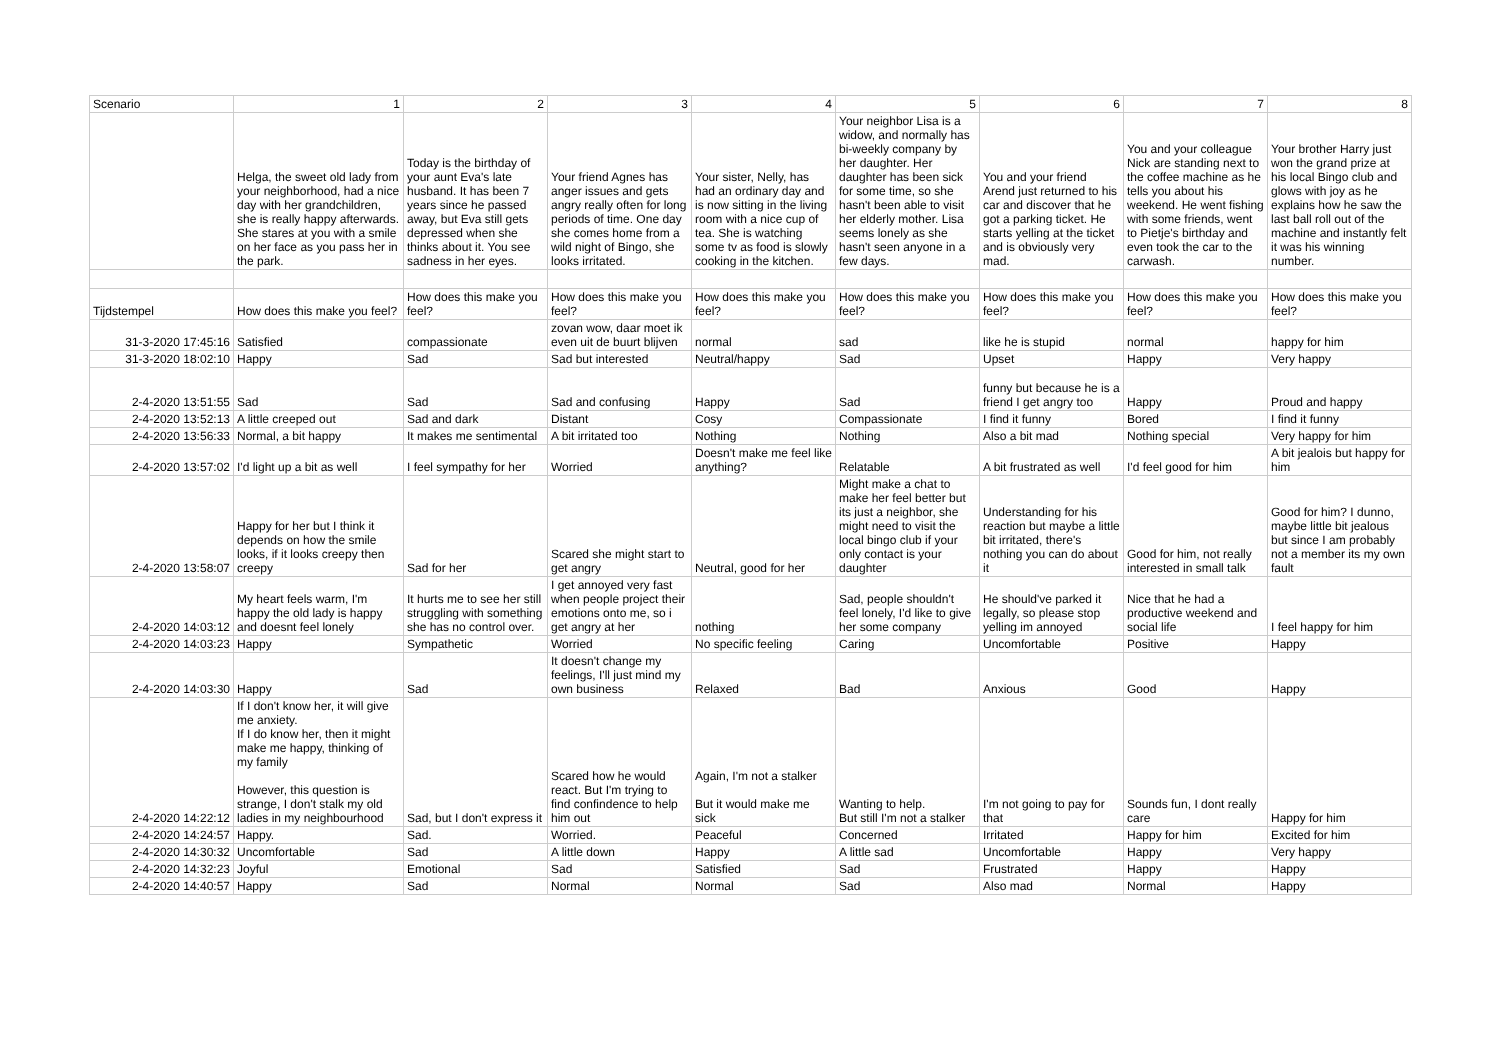| Scenario | 1 | 2 | 3 | 4 | 5 | 6 | 7 | 8 |
| --- | --- | --- | --- | --- | --- | --- | --- | --- |
| | Helga, the sweet old lady from your neighborhood, had a nice day with her grandchildren, she is really happy afterwards. She stares at you with a smile on her face as you pass her in the park. | Today is the birthday of your aunt Eva's late husband. It has been 7 years since he passed away, but Eva still gets depressed when she thinks about it. You see sadness in her eyes. | Your friend Agnes has anger issues and gets angry really often for long periods of time. One day she comes home from a wild night of Bingo, she looks irritated. | Your sister, Nelly, has had an ordinary day and is now sitting in the living room with a nice cup of tea. She is watching some tv as food is slowly cooking in the kitchen. | Your neighbor Lisa is a widow, and normally has bi-weekly company by her daughter. Her daughter has been sick for some time, so she hasn't been able to visit her elderly mother. Lisa seems lonely as she hasn't seen anyone in a few days. | You and your friend Arend just returned to his car and discover that he got a parking ticket. He starts yelling at the ticket and is obviously very mad. | You and your colleague Nick are standing next to the coffee machine as he tells you about his weekend. He went fishing with some friends, went to Pietje's birthday and even took the car to the carwash. | Your brother Harry just won the grand prize at his local Bingo club and glows with joy as he explains how he saw the last ball roll out of the machine and instantly felt it was his winning number. |
| Tijdstempel | How does this make you feel? | How does this make you feel? | How does this make you feel? | How does this make you feel? | How does this make you feel? | How does this make you feel? | How does this make you feel? | How does this make you feel? |
| 31-3-2020 17:45:16 | Satisfied | compassionate | zovan wow, daar moet ik even uit de buurt blijven | normal | sad | like he is stupid | normal | happy for him |
| 31-3-2020 18:02:10 | Happy | Sad | Sad but interested | Neutral/happy | Sad | Upset | Happy | Very happy |
| 2-4-2020 13:51:55 | Sad | Sad | Sad and confusing | Happy | Sad | funny but because he is a friend I get angry too | Happy | Proud and happy |
| 2-4-2020 13:52:13 | A little creeped out | Sad and dark | Distant | Cosy | Compassionate | I find it funny | Bored | I find it funny |
| 2-4-2020 13:56:33 | Normal, a bit happy | It makes me sentimental | A bit irritated too | Nothing | Nothing | Also a bit mad | Nothing special | Very happy for him |
| 2-4-2020 13:57:02 | I'd light up a bit as well | I feel sympathy for her | Worried | Doesn't make me feel like anything? | Relatable | A bit frustrated as well | I'd feel good for him | A bit jealois but happy for him |
| 2-4-2020 13:58:07 | Happy for her but I think it depends on how the smile looks, if it looks creepy then creepy | Sad for her | Scared she might start to get angry | Neutral, good for her | Might make a chat to make her feel better but its just a neighbor, she might need to visit the local bingo club if your only contact is your daughter | Understanding for his reaction but maybe a little bit irritated, there's nothing you can do about it | Good for him, not really interested in small talk | Good for him? I dunno, maybe little bit jealous but since I am probably not a member its my own fault |
| 2-4-2020 14:03:12 | My heart feels warm, I'm happy the old lady is happy and doesnt feel lonely | It hurts me to see her still struggling with something she has no control over. | I get annoyed very fast when people project their emotions onto me, so i get angry at her | nothing | Sad, people shouldn't feel lonely, I'd like to give her some company | He should've parked it legally, so please stop yelling im annoyed | Nice that he had a productive weekend and social life | I feel happy for him |
| 2-4-2020 14:03:23 | Happy | Sympathetic | Worried | No specific feeling | Caring | Uncomfortable | Positive | Happy |
| 2-4-2020 14:03:30 | Happy | Sad | It doesn't change my feelings, I'll just mind my own business | Relaxed | Bad | Anxious | Good | Happy |
| 2-4-2020 14:22:12 | If I don't know her, it will give me anxiety. If I do know her, then it might make me happy, thinking of my family However, this question is strange, I don't stalk my old ladies in my neighbourhood | Sad, but I don't express it | Scared how he would react. But I'm trying to find confindence to help him out | Again, I'm not a stalker But it would make me sick | Wanting to help. But still I'm not a stalker | I'm not going to pay for that | Sounds fun, I dont really care | Happy for him |
| 2-4-2020 14:24:57 | Happy. | Sad. | Worried. | Peaceful | Concerned | Irritated | Happy for him | Excited for him |
| 2-4-2020 14:30:32 | Uncomfortable | Sad | A little down | Happy | A little sad | Uncomfortable | Happy | Very happy |
| 2-4-2020 14:32:23 | Joyful | Emotional | Sad | Satisfied | Sad | Frustrated | Happy | Happy |
| 2-4-2020 14:40:57 | Happy | Sad | Normal | Normal | Sad | Also mad | Normal | Happy |